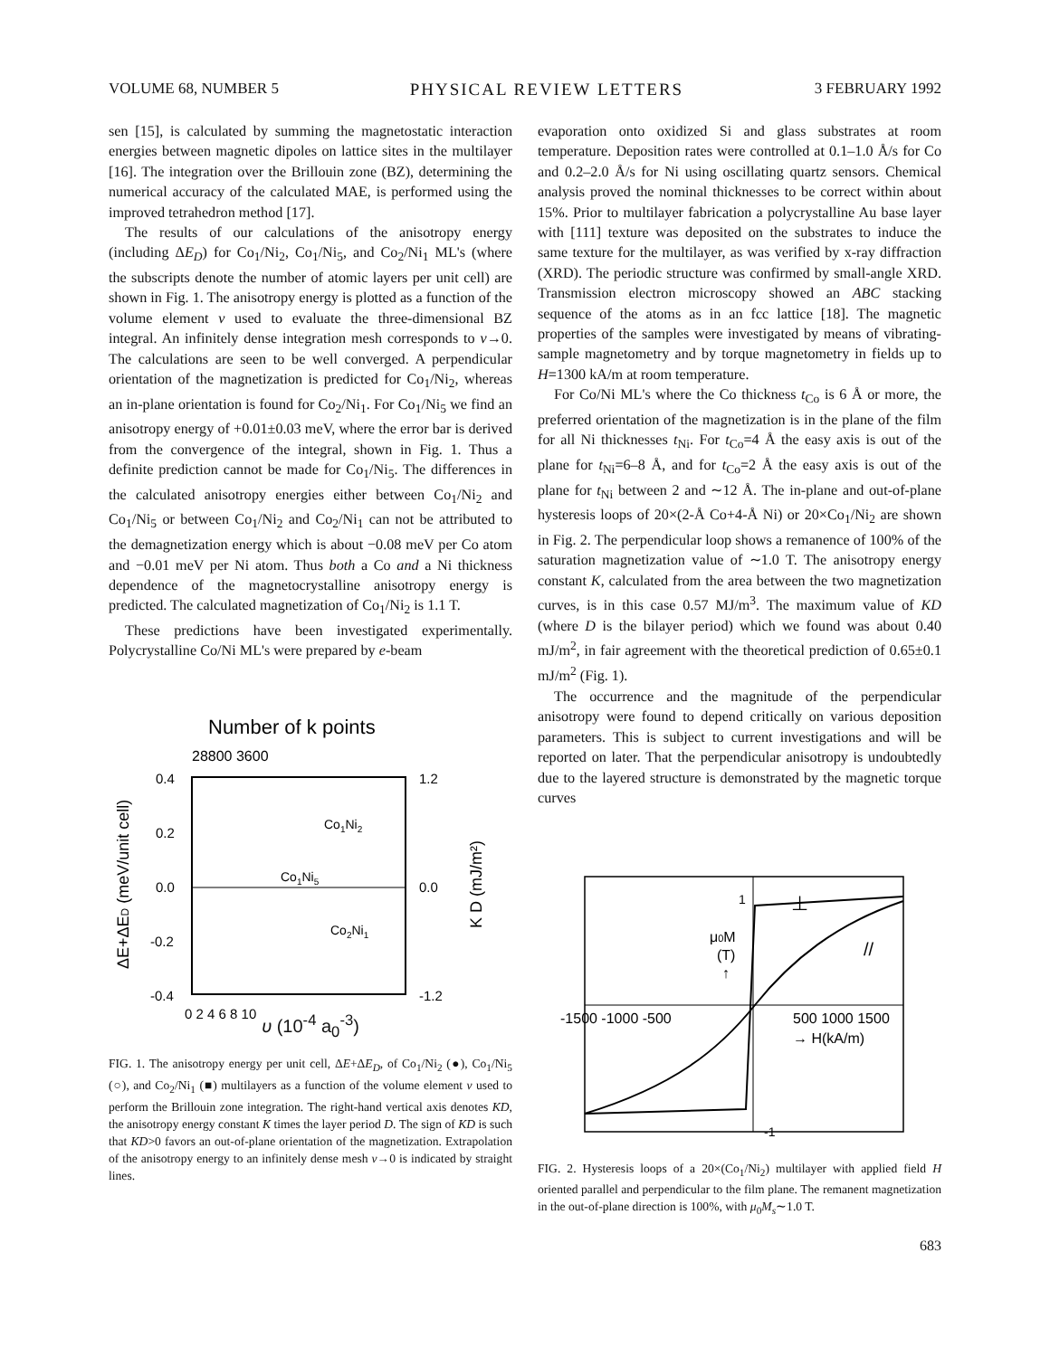VOLUME 68, NUMBER 5 PHYSICAL REVIEW LETTERS 3 FEBRUARY 1992
sen [15], is calculated by summing the magnetostatic interaction energies between magnetic dipoles on lattice sites in the multilayer [16]. The integration over the Brillouin zone (BZ), determining the numerical accuracy of the calculated MAE, is performed using the improved tetrahedron method [17].
The results of our calculations of the anisotropy energy (including ΔE<sub>D</sub>) for Co<sub>1</sub>/Ni<sub>2</sub>, Co<sub>1</sub>/Ni<sub>5</sub>, and Co<sub>2</sub>/Ni<sub>1</sub> ML's (where the subscripts denote the number of atomic layers per unit cell) are shown in Fig. 1. The anisotropy energy is plotted as a function of the volume element v used to evaluate the three-dimensional BZ integral. An infinitely dense integration mesh corresponds to v→0. The calculations are seen to be well converged. A perpendicular orientation of the magnetization is predicted for Co<sub>1</sub>/Ni<sub>2</sub>, whereas an in-plane orientation is found for Co<sub>2</sub>/Ni<sub>1</sub>. For Co<sub>1</sub>/Ni<sub>5</sub> we find an anisotropy energy of +0.01±0.03 meV, where the error bar is derived from the convergence of the integral, shown in Fig. 1. Thus a definite prediction cannot be made for Co<sub>1</sub>/Ni<sub>5</sub>. The differences in the calculated anisotropy energies either between Co<sub>1</sub>/Ni<sub>2</sub> and Co<sub>1</sub>/Ni<sub>5</sub> or between Co<sub>1</sub>/Ni<sub>2</sub> and Co<sub>2</sub>/Ni<sub>1</sub> can not be attributed to the demagnetization energy which is about −0.08 meV per Co atom and −0.01 meV per Ni atom. Thus both a Co and a Ni thickness dependence of the magnetocrystalline anisotropy energy is predicted. The calculated magnetization of Co<sub>1</sub>/Ni<sub>2</sub> is 1.1 T.
These predictions have been investigated experimentally. Polycrystalline Co/Ni ML's were prepared by e-beam
Number of k points
28800 3600
0.4
0.2
0.0
-0.2
-0.4
1.2
0.0
-1.2
Co1Ni2
Co1Ni5
Co2Ni1
0 2 4 6 8 10
v
ΔE+ΔED (meV/unit cell)
K D (mJ/m²)
υ (10<sup>-4</sup> a<sub>0</sub><sup>-3</sup>)
FIG. 1. The anisotropy energy per unit cell, ΔE+ΔE<sub>D</sub>, of Co<sub>1</sub>/Ni<sub>2</sub> (●), Co<sub>1</sub>/Ni<sub>5</sub> (○), and Co<sub>2</sub>/Ni<sub>1</sub> (■) multilayers as a function of the volume element v used to perform the Brillouin zone integration. The right-hand vertical axis denotes KD, the anisotropy energy constant K times the layer period D. The sign of KD is such that KD>0 favors an out-of-plane orientation of the magnetization. Extrapolation of the anisotropy energy to an infinitely dense mesh v→0 is indicated by straight lines.
evaporation onto oxidized Si and glass substrates at room temperature. Deposition rates were controlled at 0.1–1.0 Å/s for Co and 0.2–2.0 Å/s for Ni using oscillating quartz sensors. Chemical analysis proved the nominal thicknesses to be correct within about 15%. Prior to multilayer fabrication a polycrystalline Au base layer with [111] texture was deposited on the substrates to induce the same texture for the multilayer, as was verified by x-ray diffraction (XRD). The periodic structure was confirmed by small-angle XRD. Transmission electron microscopy showed an ABC stacking sequence of the atoms as in an fcc lattice [18]. The magnetic properties of the samples were investigated by means of vibrating-sample magnetometry and by torque magnetometry in fields up to H=1300 kA/m at room temperature.
For Co/Ni ML's where the Co thickness t<sub>Co</sub> is 6 Å or more, the preferred orientation of the magnetization is in the plane of the film for all Ni thicknesses t<sub>Ni</sub>. For t<sub>Co</sub>=4 Å the easy axis is out of the plane for t<sub>Ni</sub>=6–8 Å, and for t<sub>Co</sub>=2 Å the easy axis is out of the plane for t<sub>Ni</sub> between 2 and ∼12 Å. The in-plane and out-of-plane hysteresis loops of 20×(2-Å Co+4-Å Ni) or 20×Co<sub>1</sub>/Ni<sub>2</sub> are shown in Fig. 2. The perpendicular loop shows a remanence of 100% of the saturation magnetization value of ∼1.0 T. The anisotropy energy constant K, calculated from the area between the two magnetization curves, is in this case 0.57 MJ/m<sup>3</sup>. The maximum value of KD (where D is the bilayer period) which we found was about 0.40 mJ/m<sup>2</sup>, in fair agreement with the theoretical prediction of 0.65±0.1 mJ/m<sup>2</sup> (Fig. 1).
The occurrence and the magnitude of the perpendicular anisotropy were found to depend critically on various deposition parameters. This is subject to current investigations and will be reported on later. That the perpendicular anisotropy is undoubtedly due to the layered structure is demonstrated by the magnetic torque curves
1
-1
⊥
//
μ0M
(T)
↑
-1500 -1000 -500
500 1000 1500
→ H(kA/m)
FIG. 2. Hysteresis loops of a 20×(Co<sub>1</sub>/Ni<sub>2</sub>) multilayer with applied field H oriented parallel and perpendicular to the film plane. The remanent magnetization in the out-of-plane direction is 100%, with μ<sub>0</sub>M<sub>s</sub>∼1.0 T.
683